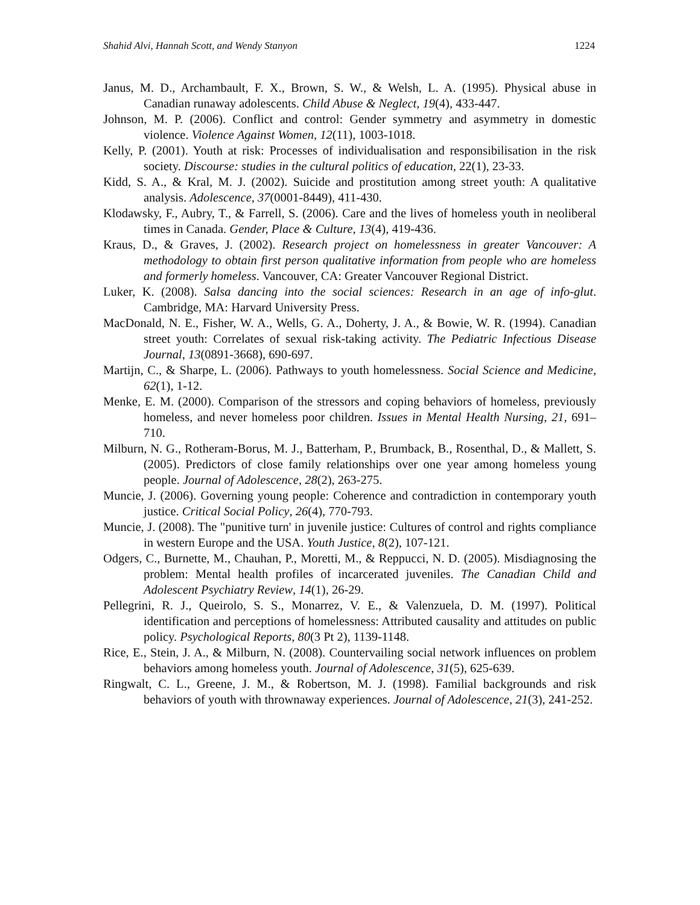Shahid Alvi, Hannah Scott, and Wendy Stanyon 1224
Janus, M. D., Archambault, F. X., Brown, S. W., & Welsh, L. A. (1995). Physical abuse in Canadian runaway adolescents. Child Abuse & Neglect, 19(4), 433-447.
Johnson, M. P. (2006). Conflict and control: Gender symmetry and asymmetry in domestic violence. Violence Against Women, 12(11), 1003-1018.
Kelly, P. (2001). Youth at risk: Processes of individualisation and responsibilisation in the risk society. Discourse: studies in the cultural politics of education, 22(1), 23-33.
Kidd, S. A., & Kral, M. J. (2002). Suicide and prostitution among street youth: A qualitative analysis. Adolescence, 37(0001-8449), 411-430.
Klodawsky, F., Aubry, T., & Farrell, S. (2006). Care and the lives of homeless youth in neoliberal times in Canada. Gender, Place & Culture, 13(4), 419-436.
Kraus, D., & Graves, J. (2002). Research project on homelessness in greater Vancouver: A methodology to obtain first person qualitative information from people who are homeless and formerly homeless. Vancouver, CA: Greater Vancouver Regional District.
Luker, K. (2008). Salsa dancing into the social sciences: Research in an age of info-glut. Cambridge, MA: Harvard University Press.
MacDonald, N. E., Fisher, W. A., Wells, G. A., Doherty, J. A., & Bowie, W. R. (1994). Canadian street youth: Correlates of sexual risk-taking activity. The Pediatric Infectious Disease Journal, 13(0891-3668), 690-697.
Martijn, C., & Sharpe, L. (2006). Pathways to youth homelessness. Social Science and Medicine, 62(1), 1-12.
Menke, E. M. (2000). Comparison of the stressors and coping behaviors of homeless, previously homeless, and never homeless poor children. Issues in Mental Health Nursing, 21, 691–710.
Milburn, N. G., Rotheram-Borus, M. J., Batterham, P., Brumback, B., Rosenthal, D., & Mallett, S. (2005). Predictors of close family relationships over one year among homeless young people. Journal of Adolescence, 28(2), 263-275.
Muncie, J. (2006). Governing young people: Coherence and contradiction in contemporary youth justice. Critical Social Policy, 26(4), 770-793.
Muncie, J. (2008). The "punitive turn' in juvenile justice: Cultures of control and rights compliance in western Europe and the USA. Youth Justice, 8(2), 107-121.
Odgers, C., Burnette, M., Chauhan, P., Moretti, M., & Reppucci, N. D. (2005). Misdiagnosing the problem: Mental health profiles of incarcerated juveniles. The Canadian Child and Adolescent Psychiatry Review, 14(1), 26-29.
Pellegrini, R. J., Queirolo, S. S., Monarrez, V. E., & Valenzuela, D. M. (1997). Political identification and perceptions of homelessness: Attributed causality and attitudes on public policy. Psychological Reports, 80(3 Pt 2), 1139-1148.
Rice, E., Stein, J. A., & Milburn, N. (2008). Countervailing social network influences on problem behaviors among homeless youth. Journal of Adolescence, 31(5), 625-639.
Ringwalt, C. L., Greene, J. M., & Robertson, M. J. (1998). Familial backgrounds and risk behaviors of youth with thrownaway experiences. Journal of Adolescence, 21(3), 241-252.